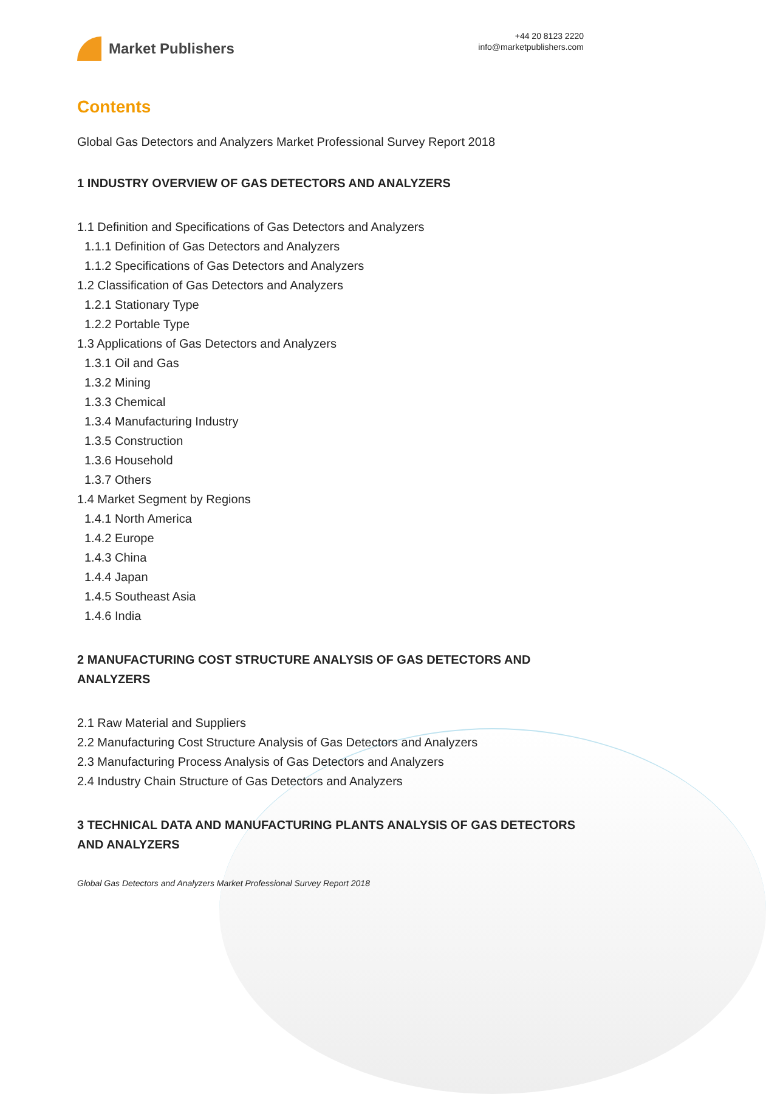Market Publishers
+44 20 8123 2220
info@marketpublishers.com
Contents
Global Gas Detectors and Analyzers Market Professional Survey Report 2018
1 INDUSTRY OVERVIEW OF GAS DETECTORS AND ANALYZERS
1.1 Definition and Specifications of Gas Detectors and Analyzers
1.1.1 Definition of Gas Detectors and Analyzers
1.1.2 Specifications of Gas Detectors and Analyzers
1.2 Classification of Gas Detectors and Analyzers
1.2.1 Stationary Type
1.2.2 Portable Type
1.3 Applications of Gas Detectors and Analyzers
1.3.1 Oil and Gas
1.3.2 Mining
1.3.3 Chemical
1.3.4 Manufacturing Industry
1.3.5 Construction
1.3.6 Household
1.3.7 Others
1.4 Market Segment by Regions
1.4.1 North America
1.4.2 Europe
1.4.3 China
1.4.4 Japan
1.4.5 Southeast Asia
1.4.6 India
2 MANUFACTURING COST STRUCTURE ANALYSIS OF GAS DETECTORS AND ANALYZERS
2.1 Raw Material and Suppliers
2.2 Manufacturing Cost Structure Analysis of Gas Detectors and Analyzers
2.3 Manufacturing Process Analysis of Gas Detectors and Analyzers
2.4 Industry Chain Structure of Gas Detectors and Analyzers
3 TECHNICAL DATA AND MANUFACTURING PLANTS ANALYSIS OF GAS DETECTORS AND ANALYZERS
Global Gas Detectors and Analyzers Market Professional Survey Report 2018